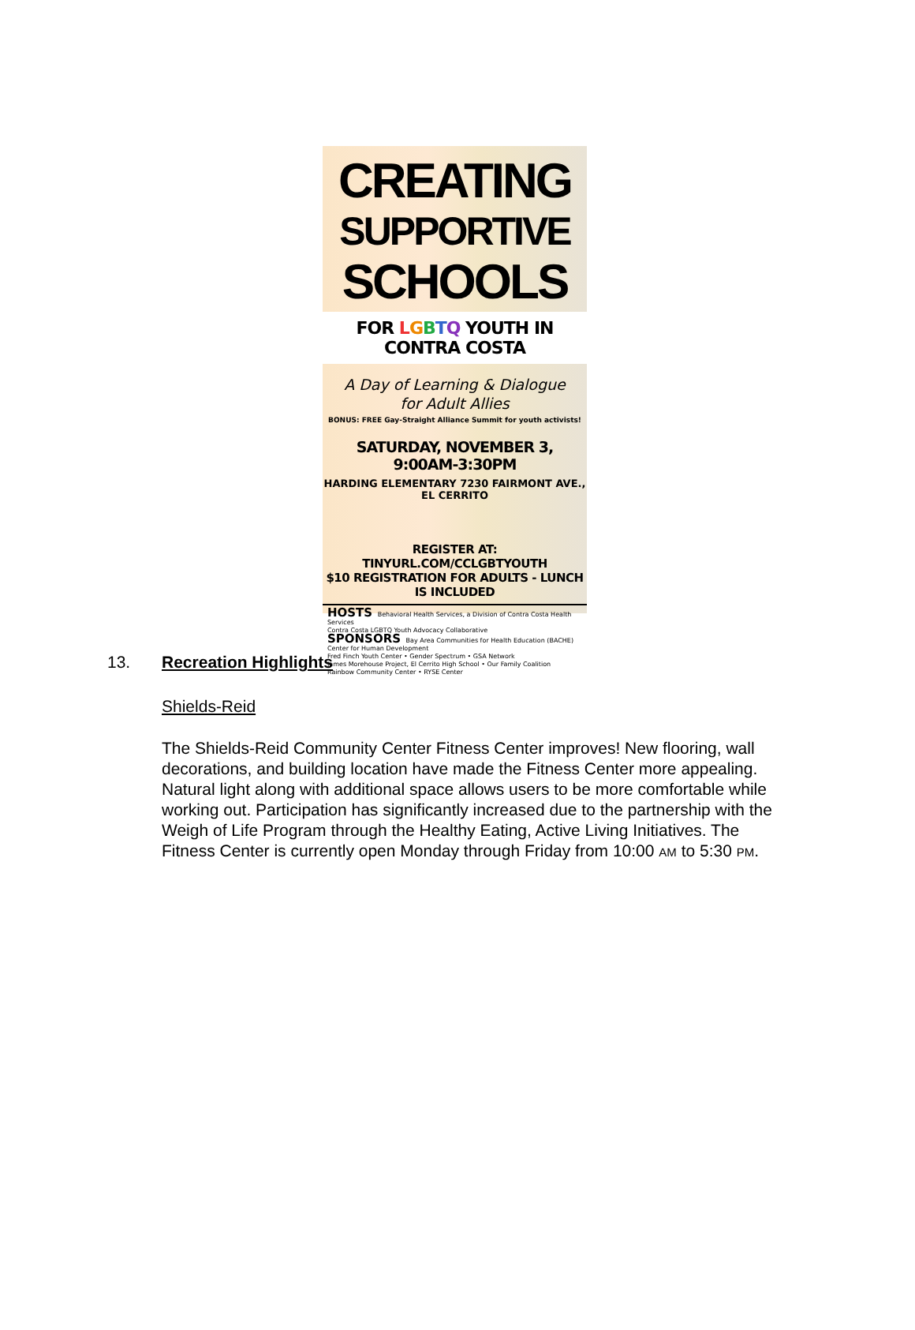CREATING
SUPPORTIVE
SCHOOLS
FOR LGBTQ YOUTH IN CONTRA COSTA
A Day of Learning & Dialogue
for Adult Allies
BONUS: FREE Gay-Straight Alliance Summit for youth activists!
SATURDAY, NOVEMBER 3, 9:00AM-3:30PM
HARDING ELEMENTARY 7230 FAIRMONT AVE., EL CERRITO
REGISTER AT: TINYURL.COM/CCLGBTYOUTH
$10 REGISTRATION FOR ADULTS - LUNCH IS INCLUDED
HOSTS Behavioral Health Services, a Division of Contra Costa Health Services
Contra Costa LGBTQ Youth Advocacy Collaborative
SPONSORS Bay Area Communities for Health Education (BACHE)
Center for Human Development
Fred Finch Youth Center • Gender Spectrum • GSA Network
James Morehouse Project, El Cerrito High School • Our Family Coalition
Rainbow Community Center • RYSE Center
13. Recreation Highlights
Shields-Reid
The Shields-Reid Community Center Fitness Center improves! New flooring, wall decorations, and building location have made the Fitness Center more appealing. Natural light along with additional space allows users to be more comfortable while working out. Participation has significantly increased due to the partnership with the Weigh of Life Program through the Healthy Eating, Active Living Initiatives. The Fitness Center is currently open Monday through Friday from 10:00 AM to 5:30 PM.